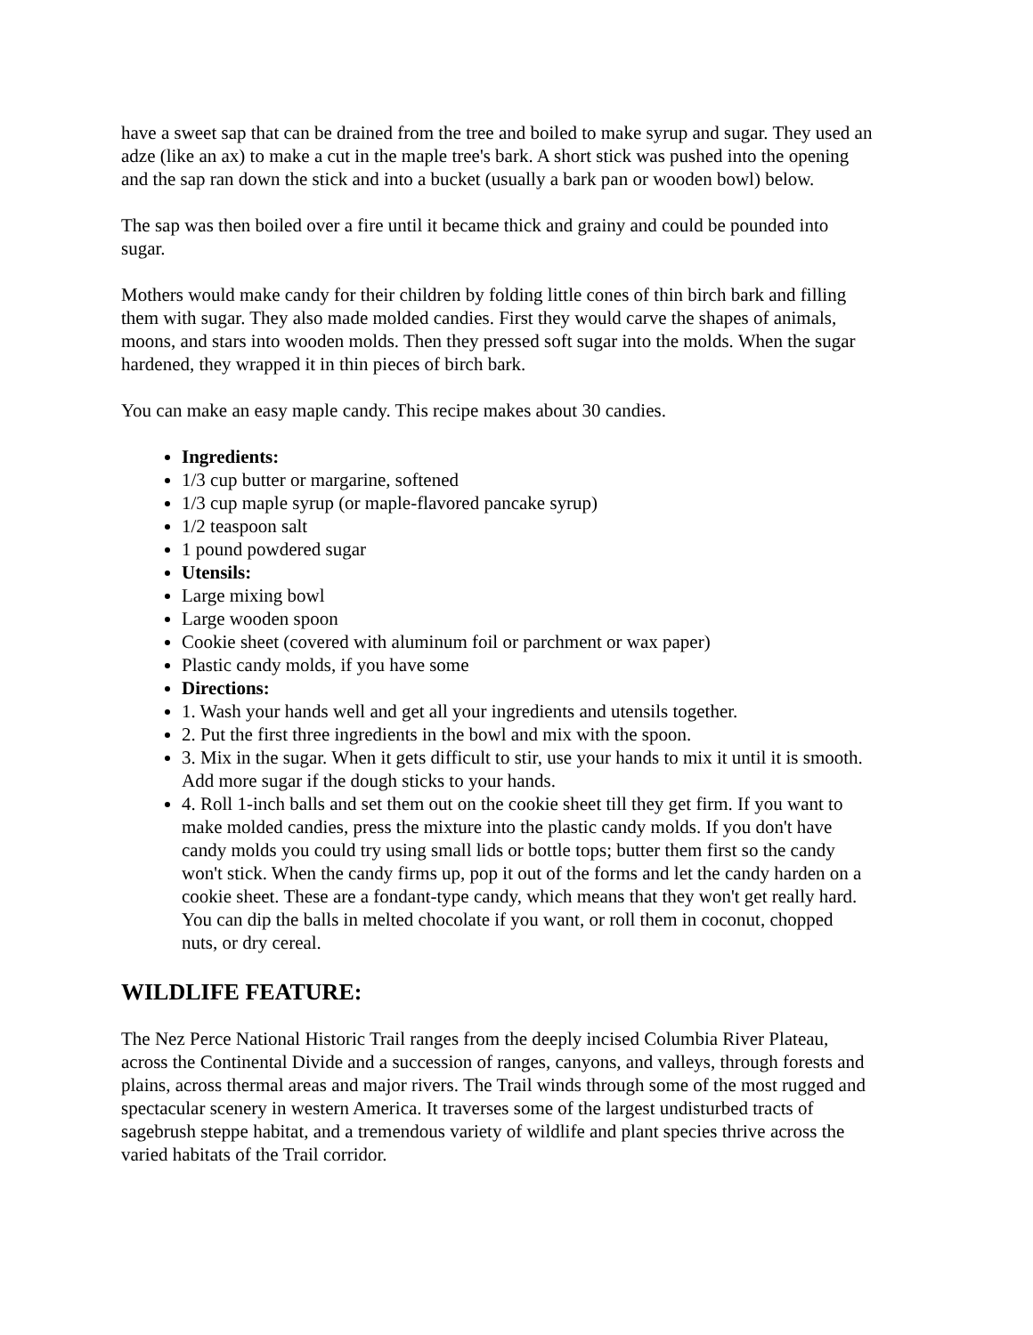have a sweet sap that can be drained from the tree and boiled to make syrup and sugar. They used an adze (like an ax) to make a cut in the maple tree's bark. A short stick was pushed into the opening and the sap ran down the stick and into a bucket (usually a bark pan or wooden bowl) below.
The sap was then boiled over a fire until it became thick and grainy and could be pounded into sugar.
Mothers would make candy for their children by folding little cones of thin birch bark and filling them with sugar. They also made molded candies. First they would carve the shapes of animals, moons, and stars into wooden molds. Then they pressed soft sugar into the molds. When the sugar hardened, they wrapped it in thin pieces of birch bark.
You can make an easy maple candy. This recipe makes about 30 candies.
Ingredients:
1/3 cup butter or margarine, softened
1/3 cup maple syrup (or maple-flavored pancake syrup)
1/2 teaspoon salt
1 pound powdered sugar
Utensils:
Large mixing bowl
Large wooden spoon
Cookie sheet (covered with aluminum foil or parchment or wax paper)
Plastic candy molds, if you have some
Directions:
1. Wash your hands well and get all your ingredients and utensils together.
2. Put the first three ingredients in the bowl and mix with the spoon.
3. Mix in the sugar. When it gets difficult to stir, use your hands to mix it until it is smooth. Add more sugar if the dough sticks to your hands.
4. Roll 1-inch balls and set them out on the cookie sheet till they get firm. If you want to make molded candies, press the mixture into the plastic candy molds. If you don't have candy molds you could try using small lids or bottle tops; butter them first so the candy won't stick. When the candy firms up, pop it out of the forms and let the candy harden on a cookie sheet. These are a fondant-type candy, which means that they won't get really hard. You can dip the balls in melted chocolate if you want, or roll them in coconut, chopped nuts, or dry cereal.
WILDLIFE FEATURE:
The Nez Perce National Historic Trail ranges from the deeply incised Columbia River Plateau, across the Continental Divide and a succession of ranges, canyons, and valleys, through forests and plains, across thermal areas and major rivers. The Trail winds through some of the most rugged and spectacular scenery in western America. It traverses some of the largest undisturbed tracts of sagebrush steppe habitat, and a tremendous variety of wildlife and plant species thrive across the varied habitats of the Trail corridor.